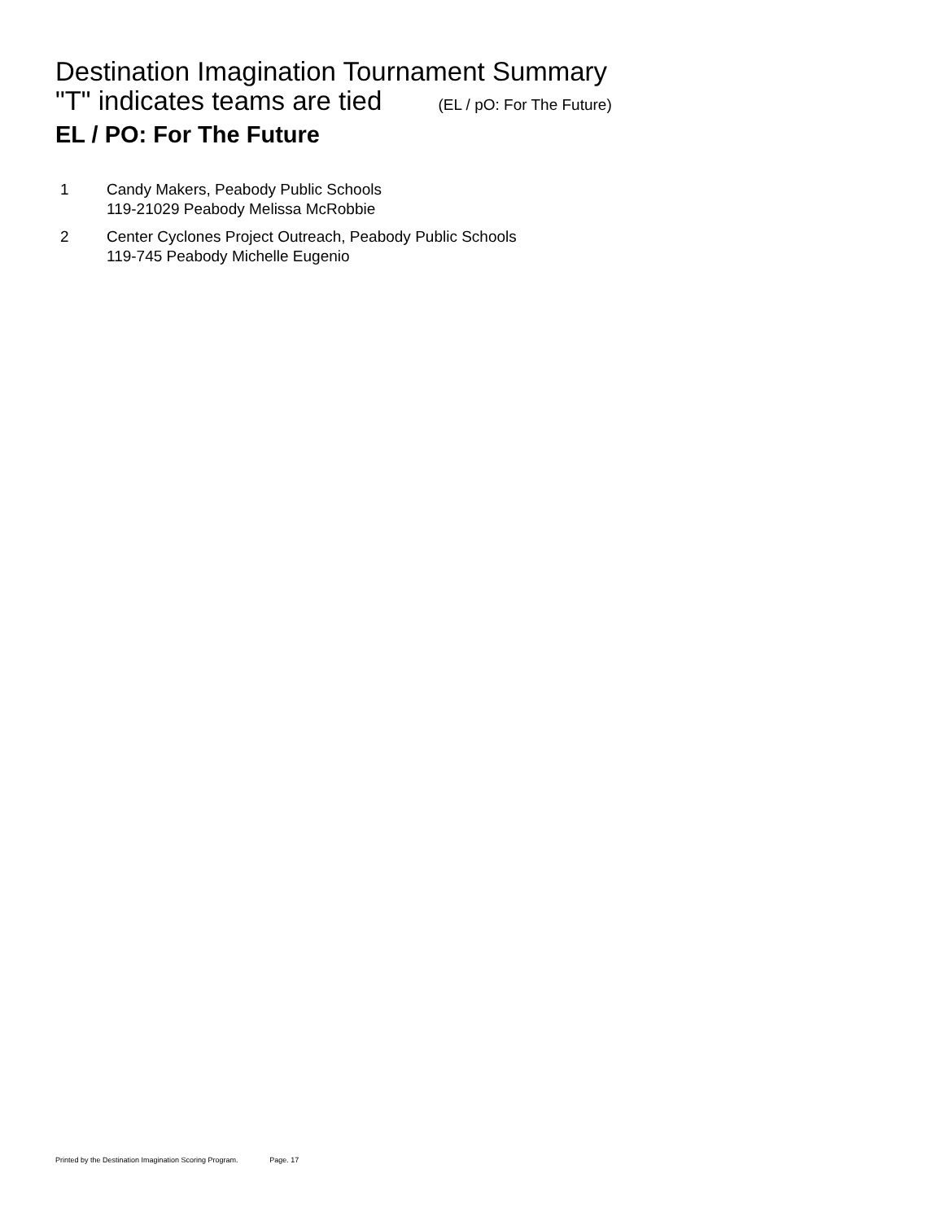Destination Imagination Tournament Summary
"T" indicates teams are tied (EL / pO: For The Future)
EL / PO: For The Future
1 Candy Makers, Peabody Public Schools
119-21029 Peabody Melissa McRobbie
2 Center Cyclones Project Outreach, Peabody Public Schools
119-745 Peabody Michelle Eugenio
Printed by the Destination Imagination Scoring Program. Page. 17